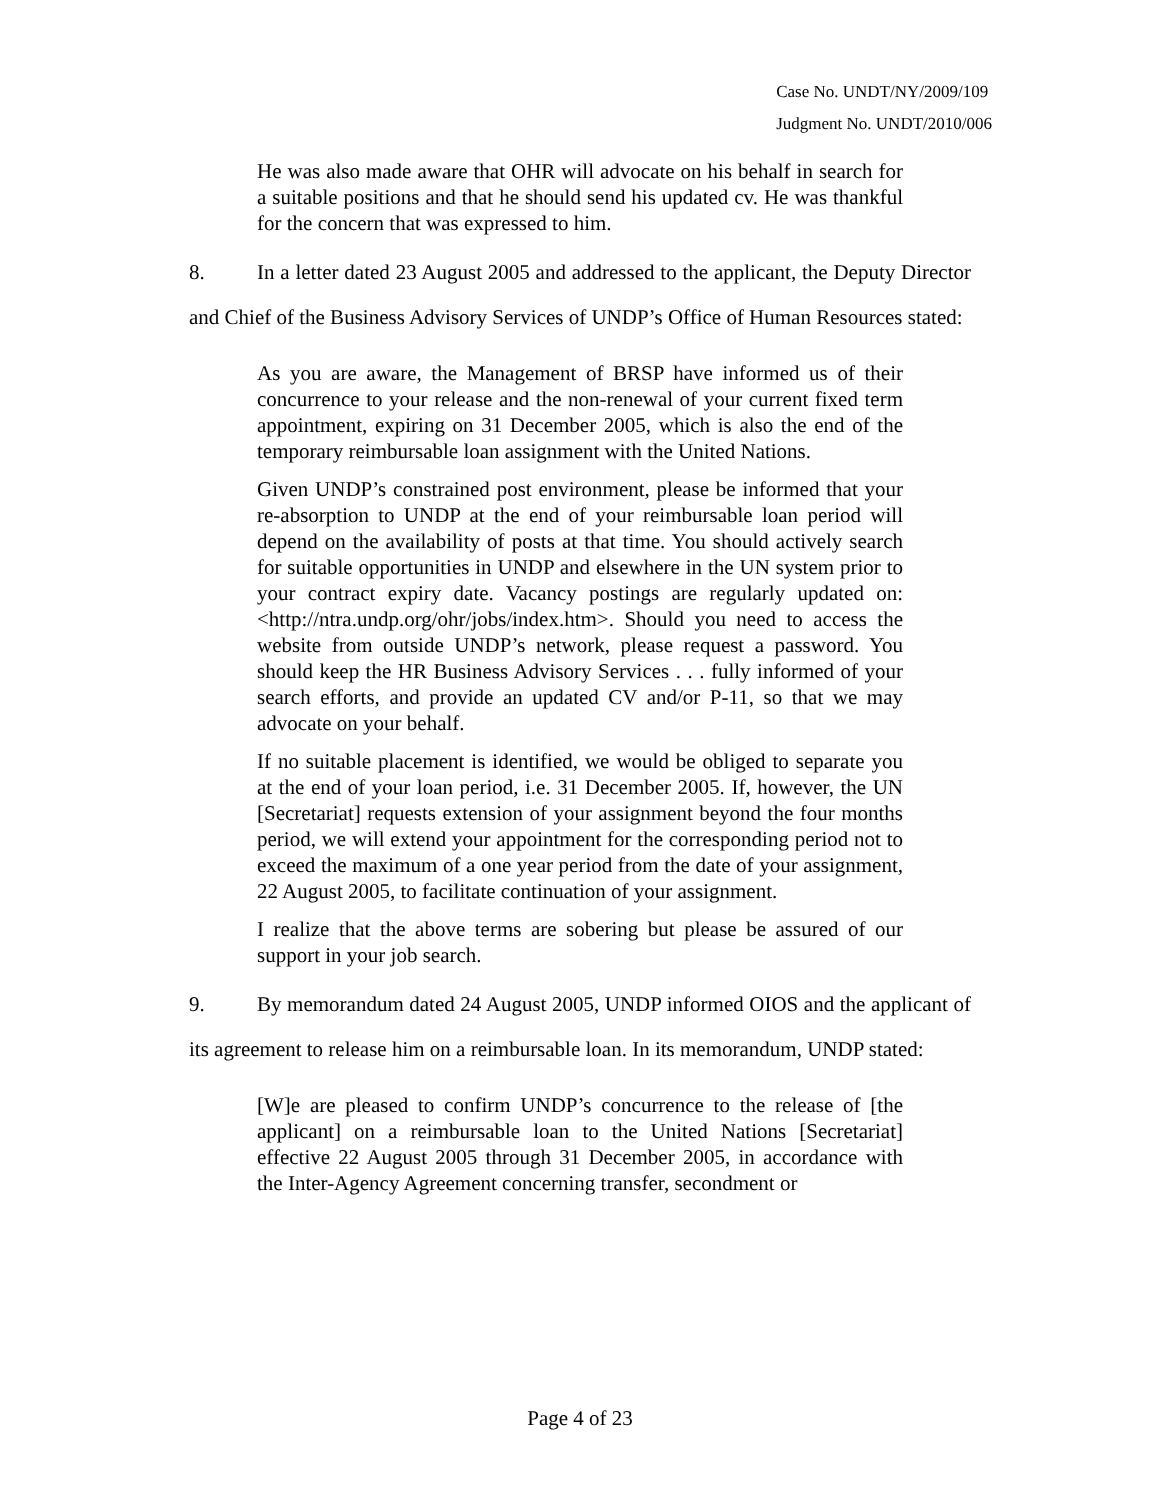Case No. UNDT/NY/2009/109
Judgment No. UNDT/2010/006
He was also made aware that OHR will advocate on his behalf in search for a suitable positions and that he should send his updated cv. He was thankful for the concern that was expressed to him.
8. In a letter dated 23 August 2005 and addressed to the applicant, the Deputy Director and Chief of the Business Advisory Services of UNDP’s Office of Human Resources stated:
As you are aware, the Management of BRSP have informed us of their concurrence to your release and the non-renewal of your current fixed term appointment, expiring on 31 December 2005, which is also the end of the temporary reimbursable loan assignment with the United Nations.
Given UNDP’s constrained post environment, please be informed that your re-absorption to UNDP at the end of your reimbursable loan period will depend on the availability of posts at that time. You should actively search for suitable opportunities in UNDP and elsewhere in the UN system prior to your contract expiry date. Vacancy postings are regularly updated on: <http://ntra.undp.org/ohr/jobs/index.htm>. Should you need to access the website from outside UNDP’s network, please request a password. You should keep the HR Business Advisory Services . . . fully informed of your search efforts, and provide an updated CV and/or P-11, so that we may advocate on your behalf.
If no suitable placement is identified, we would be obliged to separate you at the end of your loan period, i.e. 31 December 2005. If, however, the UN [Secretariat] requests extension of your assignment beyond the four months period, we will extend your appointment for the corresponding period not to exceed the maximum of a one year period from the date of your assignment, 22 August 2005, to facilitate continuation of your assignment.
I realize that the above terms are sobering but please be assured of our support in your job search.
9. By memorandum dated 24 August 2005, UNDP informed OIOS and the applicant of its agreement to release him on a reimbursable loan. In its memorandum, UNDP stated:
[W]e are pleased to confirm UNDP’s concurrence to the release of [the applicant] on a reimbursable loan to the United Nations [Secretariat] effective 22 August 2005 through 31 December 2005, in accordance with the Inter-Agency Agreement concerning transfer, secondment or
Page 4 of 23